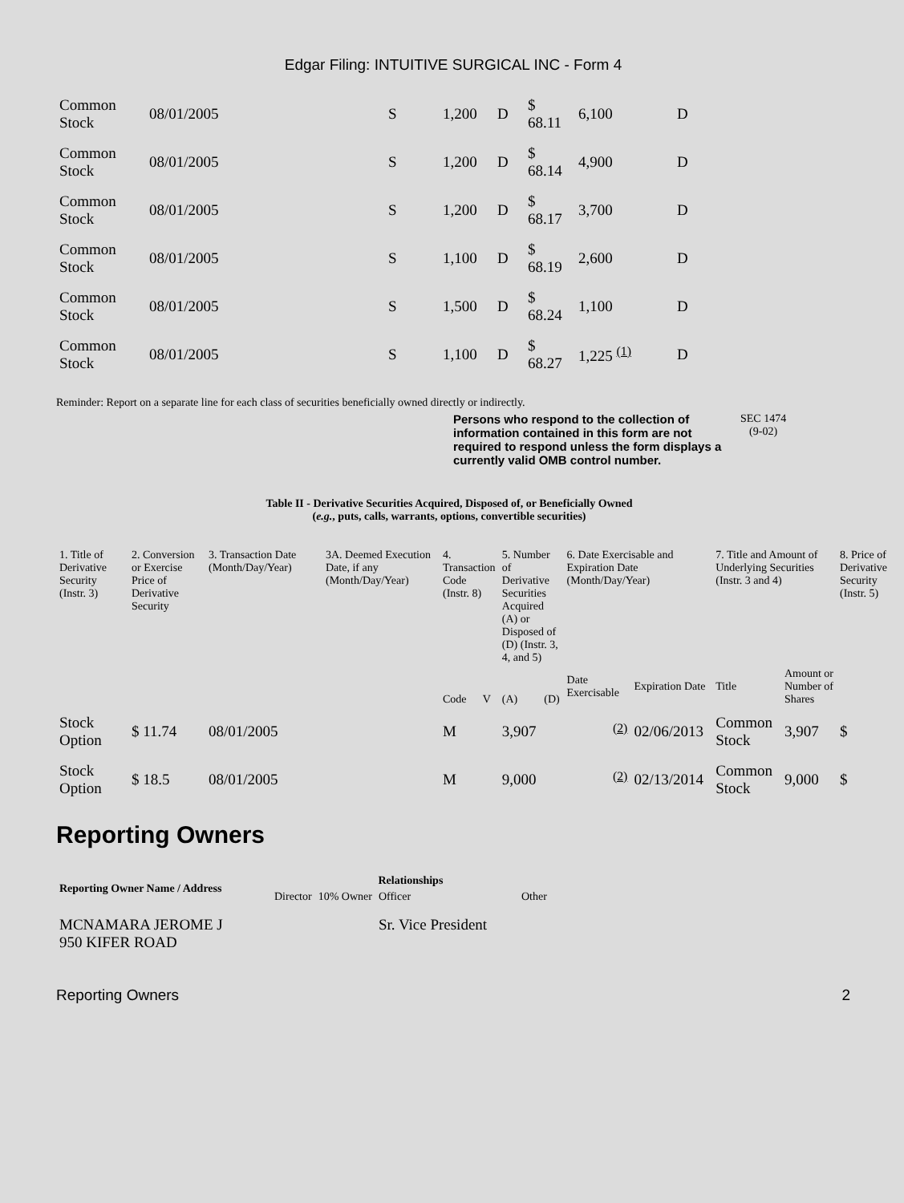Edgar Filing: INTUITIVE SURGICAL INC - Form 4
| Common Stock | 08/01/2005 | S | 1,200 | D | $ 68.11 | 6,100 | D |
| Common Stock | 08/01/2005 | S | 1,200 | D | $ 68.14 | 4,900 | D |
| Common Stock | 08/01/2005 | S | 1,200 | D | $ 68.17 | 3,700 | D |
| Common Stock | 08/01/2005 | S | 1,100 | D | $ 68.19 | 2,600 | D |
| Common Stock | 08/01/2005 | S | 1,500 | D | $ 68.24 | 1,100 | D |
| Common Stock | 08/01/2005 | S | 1,100 | D | $ 68.27 | 1,225 <sup>(1)</sup> | D |
Reminder: Report on a separate line for each class of securities beneficially owned directly or indirectly.
Persons who respond to the collection of information contained in this form are not required to respond unless the form displays a currently valid OMB control number.
SEC 1474
(9-02)
Table II - Derivative Securities Acquired, Disposed of, or Beneficially Owned
(e.g., puts, calls, warrants, options, convertible securities)
| 1. Title of Derivative Security (Instr. 3) | 2. Conversion or Exercise Price of Derivative Security | 3. Transaction Date (Month/Day/Year) | 3A. Deemed Execution Date, if any (Month/Day/Year) | 4. Transaction Code (Instr. 8) | | 5. Number of Derivative Securities Acquired (A) or Disposed of (D) (Instr. 3, 4, and 5) | | 6. Date Exercisable and Expiration Date (Month/Day/Year) | | 7. Title and Amount of Underlying Securities (Instr. 3 and 4) | | 8. Price of Derivative Security (Instr. 5) |
| | | | | Code | V | (A) | (D) | Date Exercisable | Expiration Date | Title | Amount or Number of Shares | |
| Stock Option | $ 11.74 | 08/01/2005 | | M | | 3,907 | | <sup>(2)</sup> | 02/06/2013 | Common Stock | 3,907 | $ |
| Stock Option | $ 18.5 | 08/01/2005 | | M | | 9,000 | | <sup>(2)</sup> | 02/13/2014 | Common Stock | 9,000 | $ |
Reporting Owners
| Reporting Owner Name / Address | Relationships | | | |
| --- | --- | --- | --- | --- |
| | Director | 10% Owner | Officer | Other |
| MCNAMARA JEROME J 950 KIFER ROAD | | | Sr. Vice President | |
Reporting Owners 2